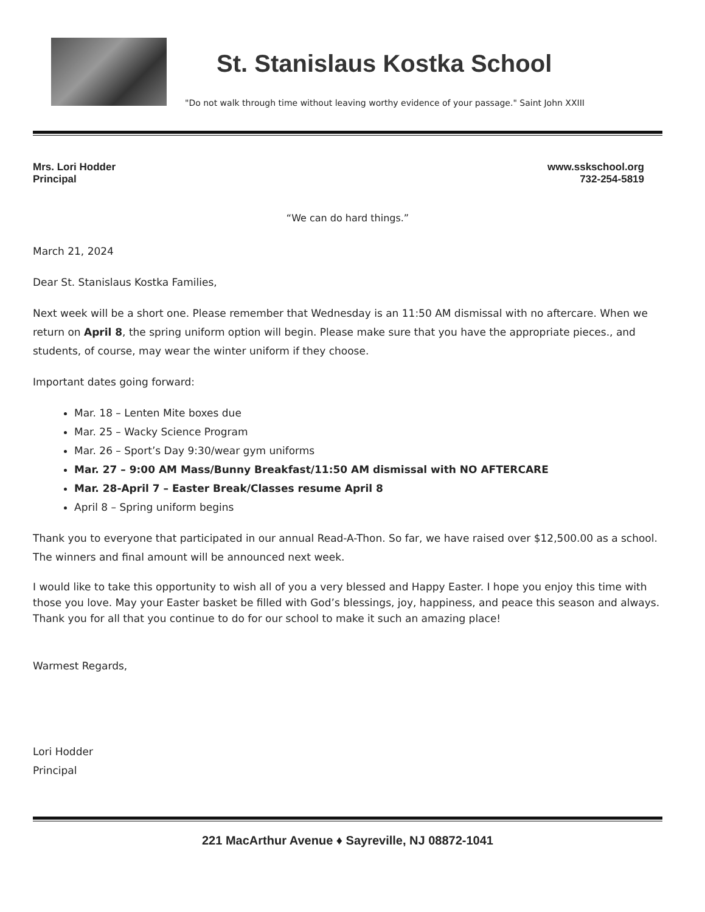St. Stanislaus Kostka School
"Do not walk through time without leaving worthy evidence of your passage." Saint John XXIII
Mrs. Lori Hodder
Principal
www.sskschool.org
732-254-5819
“We can do hard things.”
March 21, 2024
Dear St. Stanislaus Kostka Families,
Next week will be a short one. Please remember that Wednesday is an 11:50 AM dismissal with no aftercare. When we return on April 8, the spring uniform option will begin. Please make sure that you have the appropriate pieces., and students, of course, may wear the winter uniform if they choose.
Important dates going forward:
Mar. 18 – Lenten Mite boxes due
Mar. 25 – Wacky Science Program
Mar. 26 – Sport’s Day 9:30/wear gym uniforms
Mar. 27 – 9:00 AM Mass/Bunny Breakfast/11:50 AM dismissal with NO AFTERCARE
Mar. 28-April 7 – Easter Break/Classes resume April 8
April 8 – Spring uniform begins
Thank you to everyone that participated in our annual Read-A-Thon. So far, we have raised over $12,500.00 as a school. The winners and final amount will be announced next week.
I would like to take this opportunity to wish all of you a very blessed and Happy Easter. I hope you enjoy this time with those you love. May your Easter basket be filled with God’s blessings, joy, happiness, and peace this season and always. Thank you for all that you continue to do for our school to make it such an amazing place!
Warmest Regards,
Lori Hodder
Principal
221 MacArthur Avenue ♦ Sayreville, NJ 08872-1041